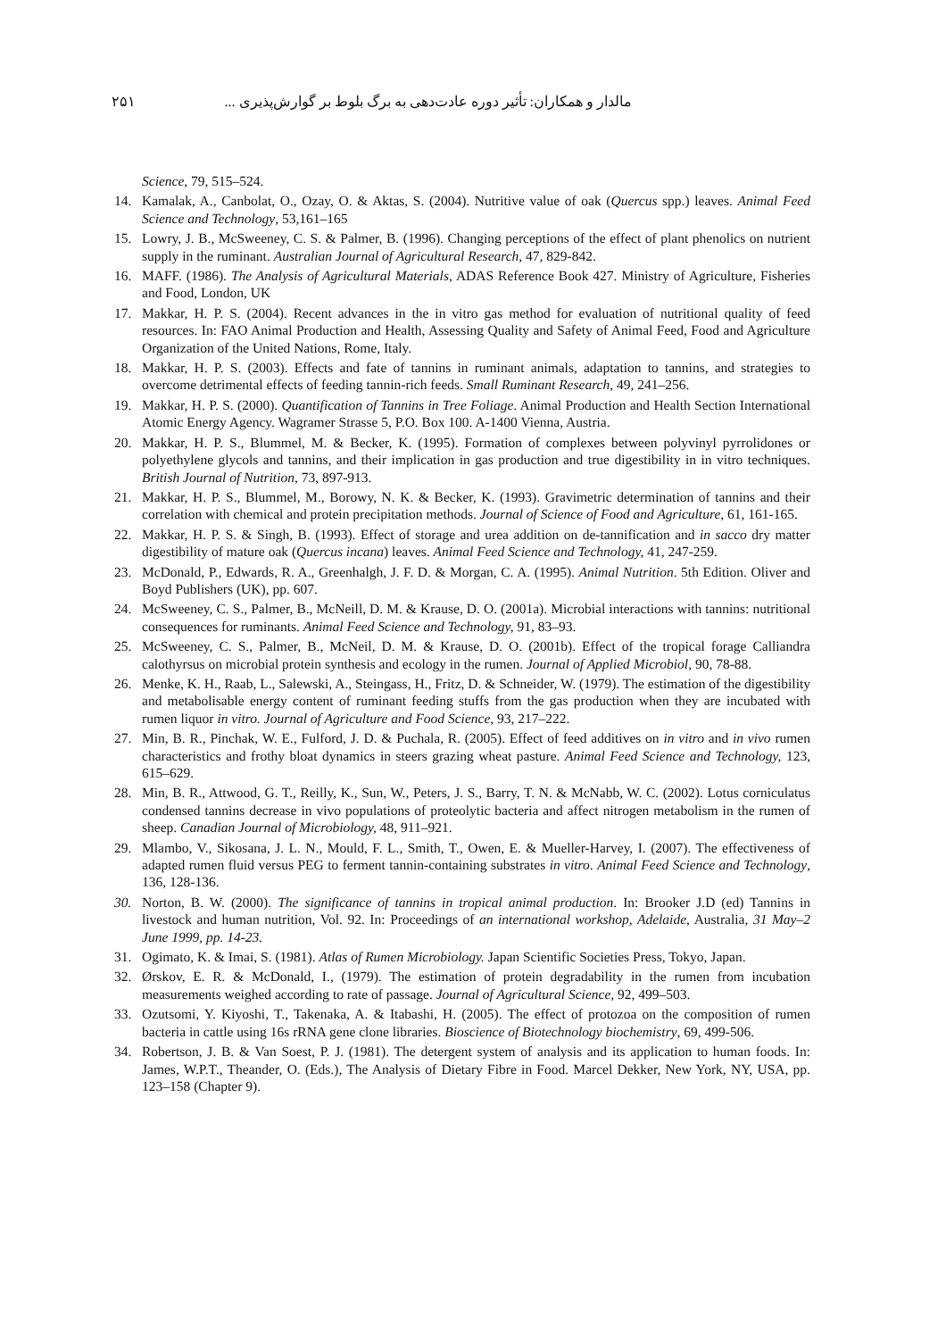مالدار و همکاران: تأثیر دوره عادت‌دهی به برگ بلوط بر گوارش‌پذیری ... ۲۵۱
Science, 79, 515–524.
14. Kamalak, A., Canbolat, O., Ozay, O. & Aktas, S. (2004). Nutritive value of oak (Quercus spp.) leaves. Animal Feed Science and Technology, 53,161–165
15. Lowry, J. B., McSweeney, C. S. & Palmer, B. (1996). Changing perceptions of the effect of plant phenolics on nutrient supply in the ruminant. Australian Journal of Agricultural Research, 47, 829-842.
16. MAFF. (1986). The Analysis of Agricultural Materials, ADAS Reference Book 427. Ministry of Agriculture, Fisheries and Food, London, UK
17. Makkar, H. P. S. (2004). Recent advances in the in vitro gas method for evaluation of nutritional quality of feed resources. In: FAO Animal Production and Health, Assessing Quality and Safety of Animal Feed, Food and Agriculture Organization of the United Nations, Rome, Italy.
18. Makkar, H. P. S. (2003). Effects and fate of tannins in ruminant animals, adaptation to tannins, and strategies to overcome detrimental effects of feeding tannin-rich feeds. Small Ruminant Research, 49, 241–256.
19. Makkar, H. P. S. (2000). Quantification of Tannins in Tree Foliage. Animal Production and Health Section International Atomic Energy Agency. Wagramer Strasse 5, P.O. Box 100. A-1400 Vienna, Austria.
20. Makkar, H. P. S., Blummel, M. & Becker, K. (1995). Formation of complexes between polyvinyl pyrrolidones or polyethylene glycols and tannins, and their implication in gas production and true digestibility in in vitro techniques. British Journal of Nutrition, 73, 897-913.
21. Makkar, H. P. S., Blummel, M., Borowy, N. K. & Becker, K. (1993). Gravimetric determination of tannins and their correlation with chemical and protein precipitation methods. Journal of Science of Food and Agriculture, 61, 161-165.
22. Makkar, H. P. S. & Singh, B. (1993). Effect of storage and urea addition on de-tannification and in sacco dry matter digestibility of mature oak (Quercus incana) leaves. Animal Feed Science and Technology, 41, 247-259.
23. McDonald, P., Edwards, R. A., Greenhalgh, J. F. D. & Morgan, C. A. (1995). Animal Nutrition. 5th Edition. Oliver and Boyd Publishers (UK), pp. 607.
24. McSweeney, C. S., Palmer, B., McNeill, D. M. & Krause, D. O. (2001a). Microbial interactions with tannins: nutritional consequences for ruminants. Animal Feed Science and Technology, 91, 83–93.
25. McSweeney, C. S., Palmer, B., McNeil, D. M. & Krause, D. O. (2001b). Effect of the tropical forage Calliandra calothyrsus on microbial protein synthesis and ecology in the rumen. Journal of Applied Microbiol, 90, 78-88.
26. Menke, K. H., Raab, L., Salewski, A., Steingass, H., Fritz, D. & Schneider, W. (1979). The estimation of the digestibility and metabolisable energy content of ruminant feeding stuffs from the gas production when they are incubated with rumen liquor in vitro. Journal of Agriculture and Food Science, 93, 217–222.
27. Min, B. R., Pinchak, W. E., Fulford, J. D. & Puchala, R. (2005). Effect of feed additives on in vitro and in vivo rumen characteristics and frothy bloat dynamics in steers grazing wheat pasture. Animal Feed Science and Technology, 123, 615–629.
28. Min, B. R., Attwood, G. T., Reilly, K., Sun, W., Peters, J. S., Barry, T. N. & McNabb, W. C. (2002). Lotus corniculatus condensed tannins decrease in vivo populations of proteolytic bacteria and affect nitrogen metabolism in the rumen of sheep. Canadian Journal of Microbiology, 48, 911–921.
29. Mlambo, V., Sikosana, J. L. N., Mould, F. L., Smith, T., Owen, E. & Mueller-Harvey, I. (2007). The effectiveness of adapted rumen fluid versus PEG to ferment tannin-containing substrates in vitro. Animal Feed Science and Technology, 136, 128-136.
30. Norton, B. W. (2000). The significance of tannins in tropical animal production. In: Brooker J.D (ed) Tannins in livestock and human nutrition, Vol. 92. In: Proceedings of an international workshop, Adelaide, Australia, 31 May–2 June 1999, pp. 14-23.
31. Ogimato, K. & Imai, S. (1981). Atlas of Rumen Microbiology. Japan Scientific Societies Press, Tokyo, Japan.
32. Ørskov, E. R. & McDonald, I., (1979). The estimation of protein degradability in the rumen from incubation measurements weighed according to rate of passage. Journal of Agricultural Science, 92, 499–503.
33. Ozutsomi, Y. Kiyoshi, T., Takenaka, A. & Itabashi, H. (2005). The effect of protozoa on the composition of rumen bacteria in cattle using 16s rRNA gene clone libraries. Bioscience of Biotechnology biochemistry, 69, 499-506.
34. Robertson, J. B. & Van Soest, P. J. (1981). The detergent system of analysis and its application to human foods. In: James, W.P.T., Theander, O. (Eds.), The Analysis of Dietary Fibre in Food. Marcel Dekker, New York, NY, USA, pp. 123–158 (Chapter 9).